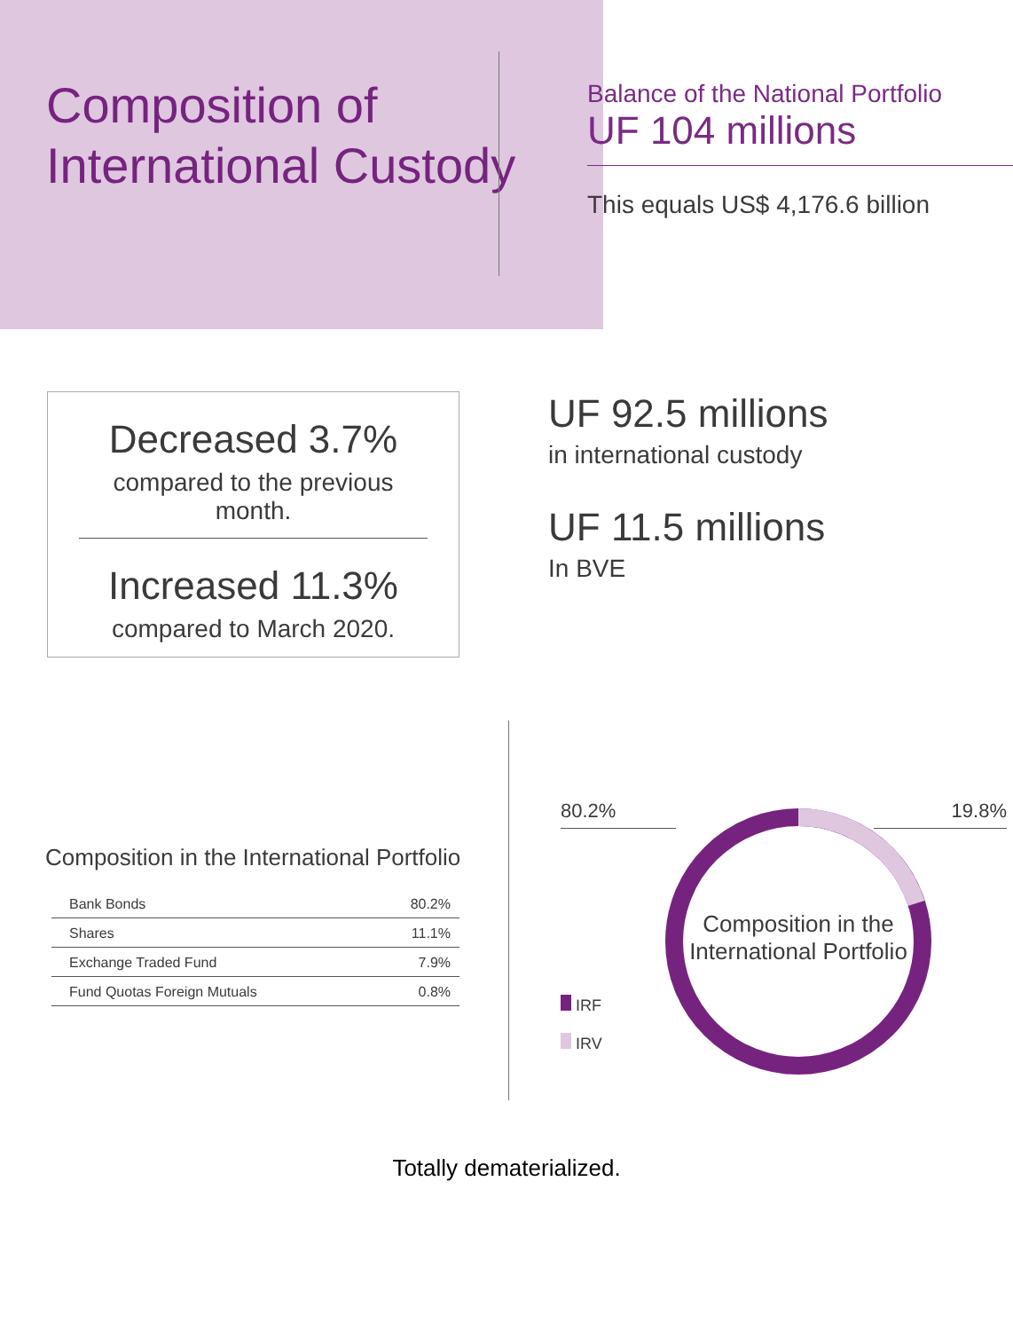Composition of International Custody
Balance of the National Portfolio
UF 104 millions
This equals US$ 4,176.6 billion
Decreased 3.7%
compared to the previous month.
Increased 11.3%
compared to March 2020.
UF 92.5 millions
in international custody
UF 11.5 millions
In BVE
Composition in the International Portfolio
| Bank Bonds | 80.2% |
| Shares | 11.1% |
| Exchange Traded Fund | 7.9% |
| Fund Quotas Foreign Mutuals | 0.8% |
80.2% 19.8%
Composition in the International Portfolio
IRF
IRV
Totally dematerialized.